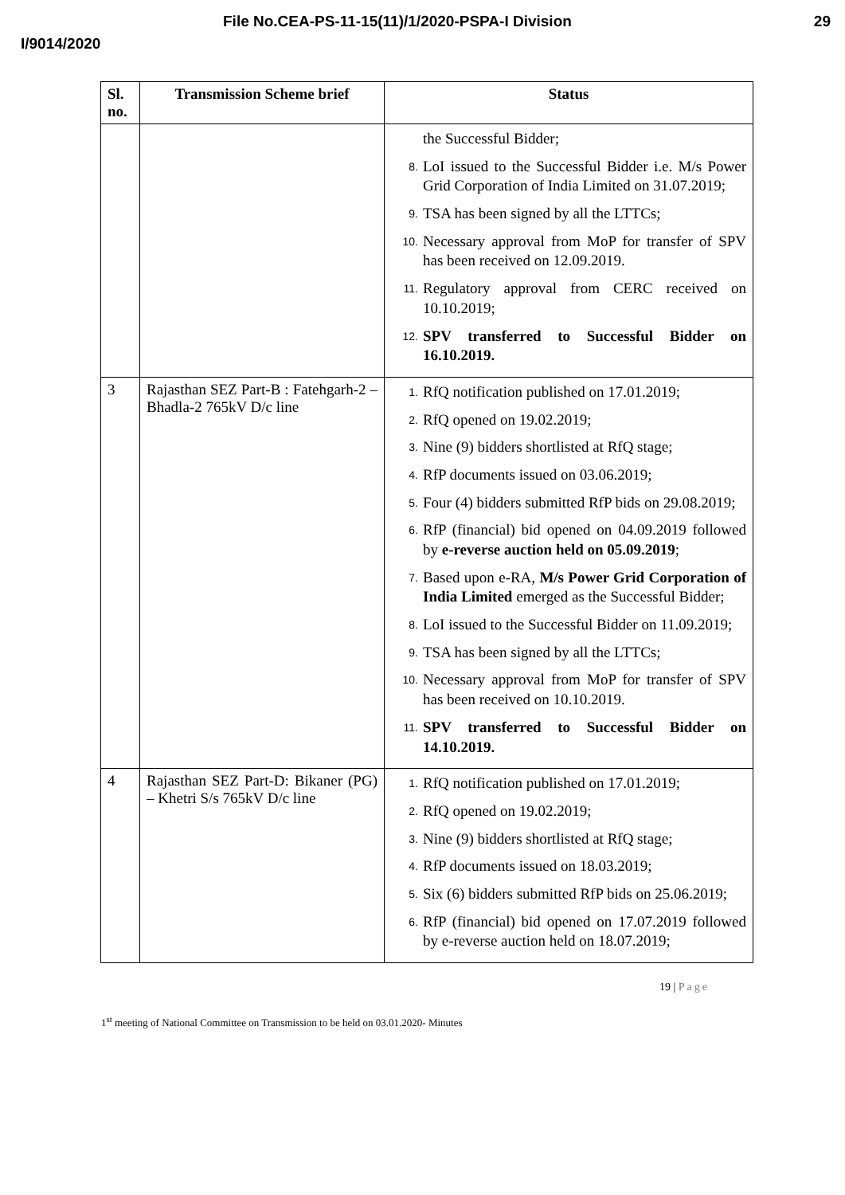File No.CEA-PS-11-15(11)/1/2020-PSPA-I Division 29
I/9014/2020
| Sl. no. | Transmission Scheme brief | Status |
| --- | --- | --- |
| | | the Successful Bidder; 8. LoI issued to the Successful Bidder i.e. M/s Power Grid Corporation of India Limited on 31.07.2019; 9. TSA has been signed by all the LTTCs; 10. Necessary approval from MoP for transfer of SPV has been received on 12.09.2019. 11. Regulatory approval from CERC received on 10.10.2019; 12. SPV transferred to Successful Bidder on 16.10.2019. |
| 3 | Rajasthan SEZ Part-B : Fatehgarh-2 – Bhadla-2 765kV D/c line | 1. RfQ notification published on 17.01.2019; 2. RfQ opened on 19.02.2019; 3. Nine (9) bidders shortlisted at RfQ stage; 4. RfP documents issued on 03.06.2019; 5. Four (4) bidders submitted RfP bids on 29.08.2019; 6. RfP (financial) bid opened on 04.09.2019 followed by e-reverse auction held on 05.09.2019 ; 7. Based upon e-RA, M/s Power Grid Corporation of India Limited emerged as the Successful Bidder; 8. LoI issued to the Successful Bidder on 11.09.2019; 9. TSA has been signed by all the LTTCs; 10. Necessary approval from MoP for transfer of SPV has been received on 10.10.2019. 11. SPV transferred to Successful Bidder on 14.10.2019. |
| 4 | Rajasthan SEZ Part-D: Bikaner (PG) – Khetri S/s 765kV D/c line | 1. RfQ notification published on 17.01.2019; 2. RfQ opened on 19.02.2019; 3. Nine (9) bidders shortlisted at RfQ stage; 4. RfP documents issued on 18.03.2019; 5. Six (6) bidders submitted RfP bids on 25.06.2019; 6. RfP (financial) bid opened on 17.07.2019 followed by e-reverse auction held on 18.07.2019; |
19 | Page
1<sup>st</sup> meeting of National Committee on Transmission to be held on 03.01.2020- Minutes